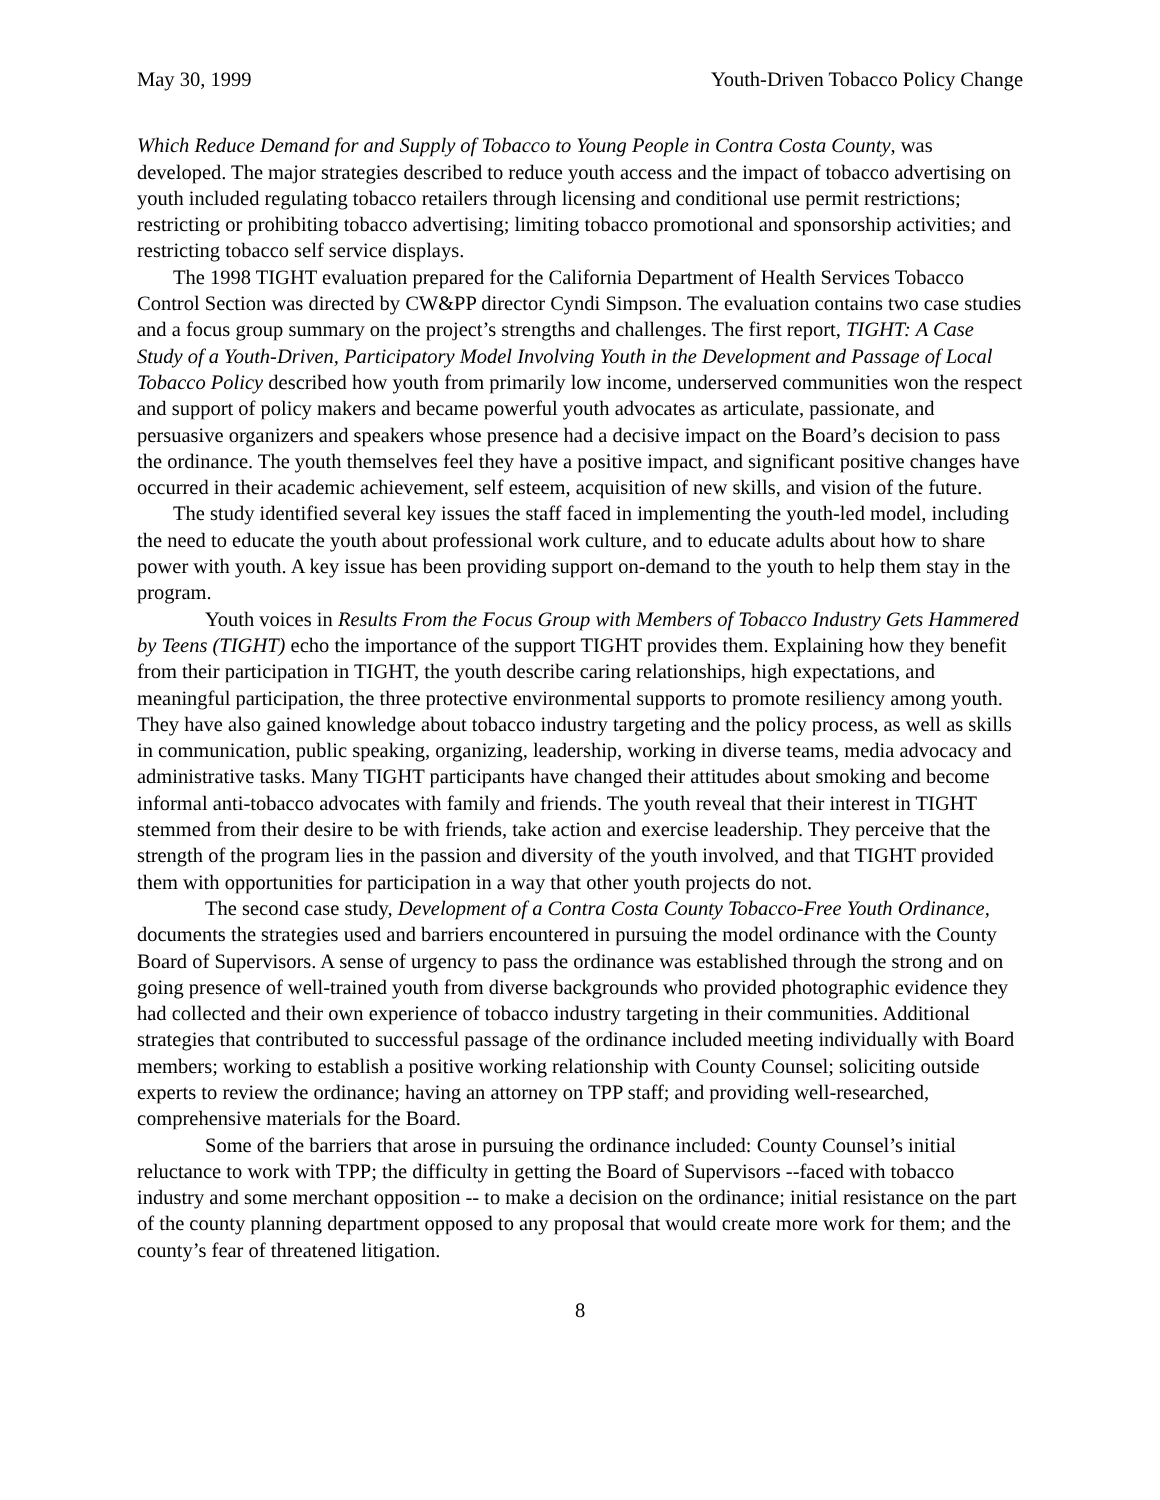May 30, 1999 Youth-Driven Tobacco Policy Change
Which Reduce Demand for and Supply of Tobacco to Young People in Contra Costa County, was developed. The major strategies described to reduce youth access and the impact of tobacco advertising on youth included regulating tobacco retailers through licensing and conditional use permit restrictions; restricting or prohibiting tobacco advertising; limiting tobacco promotional and sponsorship activities; and restricting tobacco self service displays.
The 1998 TIGHT evaluation prepared for the California Department of Health Services Tobacco Control Section was directed by CW&PP director Cyndi Simpson. The evaluation contains two case studies and a focus group summary on the project’s strengths and challenges. The first report, TIGHT: A Case Study of a Youth-Driven, Participatory Model Involving Youth in the Development and Passage of Local Tobacco Policy described how youth from primarily low income, underserved communities won the respect and support of policy makers and became powerful youth advocates as articulate, passionate, and persuasive organizers and speakers whose presence had a decisive impact on the Board’s decision to pass the ordinance. The youth themselves feel they have a positive impact, and significant positive changes have occurred in their academic achievement, self esteem, acquisition of new skills, and vision of the future.
The study identified several key issues the staff faced in implementing the youth-led model, including the need to educate the youth about professional work culture, and to educate adults about how to share power with youth. A key issue has been providing support on-demand to the youth to help them stay in the program.
Youth voices in Results From the Focus Group with Members of Tobacco Industry Gets Hammered by Teens (TIGHT) echo the importance of the support TIGHT provides them. Explaining how they benefit from their participation in TIGHT, the youth describe caring relationships, high expectations, and meaningful participation, the three protective environmental supports to promote resiliency among youth. They have also gained knowledge about tobacco industry targeting and the policy process, as well as skills in communication, public speaking, organizing, leadership, working in diverse teams, media advocacy and administrative tasks. Many TIGHT participants have changed their attitudes about smoking and become informal anti-tobacco advocates with family and friends. The youth reveal that their interest in TIGHT stemmed from their desire to be with friends, take action and exercise leadership. They perceive that the strength of the program lies in the passion and diversity of the youth involved, and that TIGHT provided them with opportunities for participation in a way that other youth projects do not.
The second case study, Development of a Contra Costa County Tobacco-Free Youth Ordinance, documents the strategies used and barriers encountered in pursuing the model ordinance with the County Board of Supervisors. A sense of urgency to pass the ordinance was established through the strong and on going presence of well-trained youth from diverse backgrounds who provided photographic evidence they had collected and their own experience of tobacco industry targeting in their communities. Additional strategies that contributed to successful passage of the ordinance included meeting individually with Board members; working to establish a positive working relationship with County Counsel; soliciting outside experts to review the ordinance; having an attorney on TPP staff; and providing well-researched, comprehensive materials for the Board.
Some of the barriers that arose in pursuing the ordinance included: County Counsel’s initial reluctance to work with TPP; the difficulty in getting the Board of Supervisors --faced with tobacco industry and some merchant opposition -- to make a decision on the ordinance; initial resistance on the part of the county planning department opposed to any proposal that would create more work for them; and the county’s fear of threatened litigation.
8